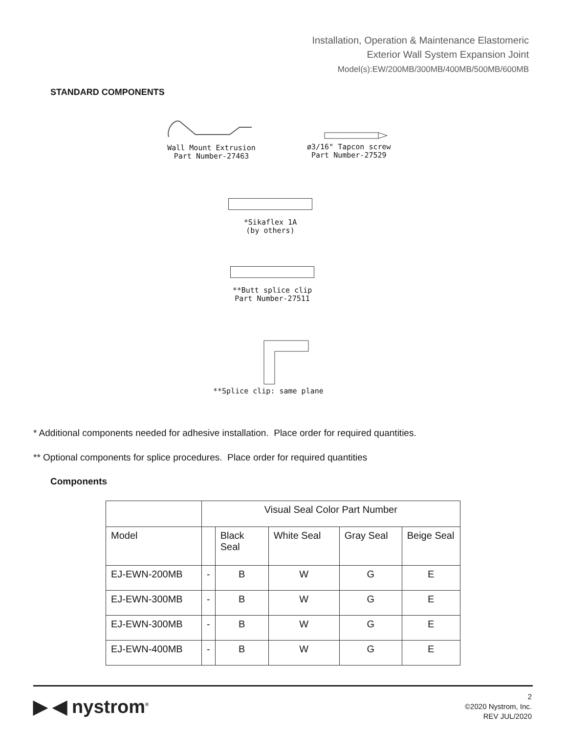Installation, Operation & Maintenance Elastomeric
Exterior Wall System Expansion Joint
Model(s):EW/200MB/300MB/400MB/500MB/600MB
STANDARD COMPONENTS
Wall Mount Extrusion
Part Number-27463
ø3/16" Tapcon screw
Part Number-27529
*Sikaflex 1A
(by others)
**Butt splice clip
Part Number-27511
**Splice clip: same plane
* Additional components needed for adhesive installation. Place order for required quantities.
** Optional components for splice procedures. Place order for required quantities
Components
| | Visual Seal Color Part Number | | | | |
| --- | --- | --- | --- | --- | --- |
| Model | | Black Seal | White Seal | Gray Seal | Beige Seal |
| EJ-EWN-200MB | - | B | W | G | E |
| EJ-EWN-300MB | - | B | W | G | E |
| EJ-EWN-300MB | - | B | W | G | E |
| EJ-EWN-400MB | - | B | W | G | E |
▶ ◀ nystrom<sup>®</sup>
2
©2020 Nystrom, Inc.
REV JUL/2020